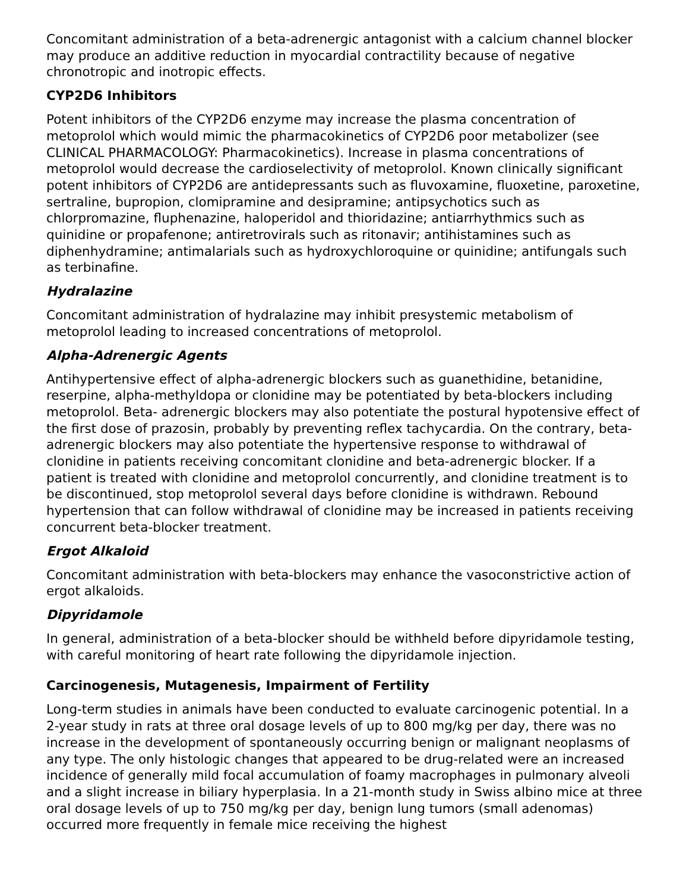Concomitant administration of a beta-adrenergic antagonist with a calcium channel blocker may produce an additive reduction in myocardial contractility because of negative chronotropic and inotropic effects.
CYP2D6 Inhibitors
Potent inhibitors of the CYP2D6 enzyme may increase the plasma concentration of metoprolol which would mimic the pharmacokinetics of CYP2D6 poor metabolizer (see CLINICAL PHARMACOLOGY: Pharmacokinetics). Increase in plasma concentrations of metoprolol would decrease the cardioselectivity of metoprolol. Known clinically significant potent inhibitors of CYP2D6 are antidepressants such as fluvoxamine, fluoxetine, paroxetine, sertraline, bupropion, clomipramine and desipramine; antipsychotics such as chlorpromazine, fluphenazine, haloperidol and thioridazine; antiarrhythmics such as quinidine or propafenone; antiretrovirals such as ritonavir; antihistamines such as diphenhydramine; antimalarials such as hydroxychloroquine or quinidine; antifungals such as terbinafine.
Hydralazine
Concomitant administration of hydralazine may inhibit presystemic metabolism of metoprolol leading to increased concentrations of metoprolol.
Alpha-Adrenergic Agents
Antihypertensive effect of alpha-adrenergic blockers such as guanethidine, betanidine, reserpine, alpha-methyldopa or clonidine may be potentiated by beta-blockers including metoprolol. Beta- adrenergic blockers may also potentiate the postural hypotensive effect of the first dose of prazosin, probably by preventing reflex tachycardia. On the contrary, beta-adrenergic blockers may also potentiate the hypertensive response to withdrawal of clonidine in patients receiving concomitant clonidine and beta-adrenergic blocker. If a patient is treated with clonidine and metoprolol concurrently, and clonidine treatment is to be discontinued, stop metoprolol several days before clonidine is withdrawn. Rebound hypertension that can follow withdrawal of clonidine may be increased in patients receiving concurrent beta-blocker treatment.
Ergot Alkaloid
Concomitant administration with beta-blockers may enhance the vasoconstrictive action of ergot alkaloids.
Dipyridamole
In general, administration of a beta-blocker should be withheld before dipyridamole testing, with careful monitoring of heart rate following the dipyridamole injection.
Carcinogenesis, Mutagenesis, Impairment of Fertility
Long-term studies in animals have been conducted to evaluate carcinogenic potential. In a 2-year study in rats at three oral dosage levels of up to 800 mg/kg per day, there was no increase in the development of spontaneously occurring benign or malignant neoplasms of any type. The only histologic changes that appeared to be drug-related were an increased incidence of generally mild focal accumulation of foamy macrophages in pulmonary alveoli and a slight increase in biliary hyperplasia. In a 21-month study in Swiss albino mice at three oral dosage levels of up to 750 mg/kg per day, benign lung tumors (small adenomas) occurred more frequently in female mice receiving the highest